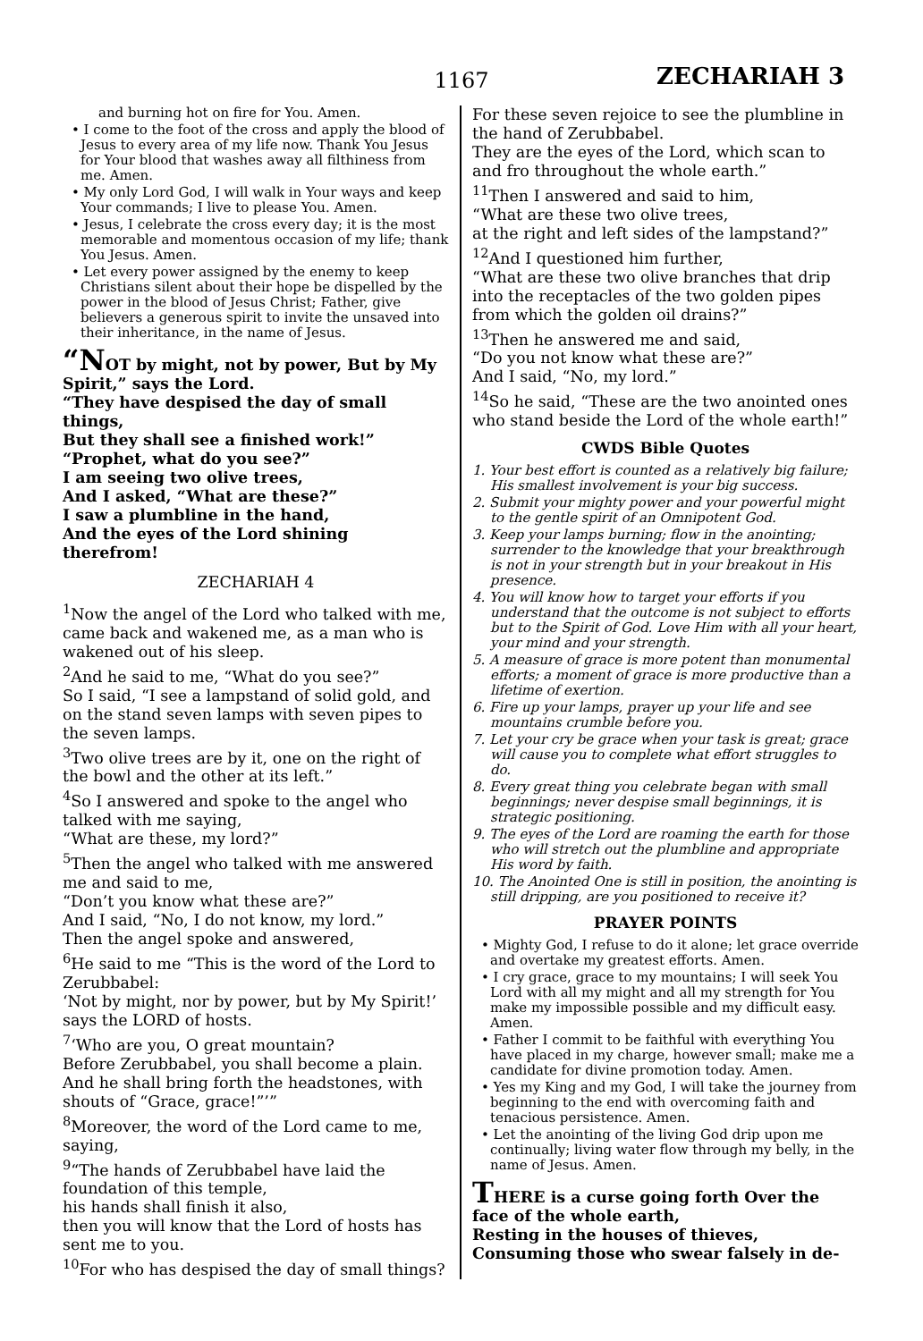1167 ZECHARIAH 3
and burning hot on fire for You. Amen.
• I come to the foot of the cross and apply the blood of Jesus to every area of my life now. Thank You Jesus for Your blood that washes away all filthiness from me. Amen.
• My only Lord God, I will walk in Your ways and keep Your commands; I live to please You. Amen.
• Jesus, I celebrate the cross every day; it is the most memorable and momentous occasion of my life; thank You Jesus. Amen.
• Let every power assigned by the enemy to keep Christians silent about their hope be dispelled by the power in the blood of Jesus Christ; Father, give believers a generous spirit to invite the unsaved into their inheritance, in the name of Jesus.
“NOT by might, not by power, But by My Spirit,” says the Lord.
“They have despised the day of small things,
But they shall see a finished work!”
“Prophet, what do you see?”
I am seeing two olive trees,
And I asked, “What are these?”
I saw a plumbline in the hand,
And the eyes of the Lord shining therefrom!
ZECHARIAH 4
<sup>1</sup> Now the angel of the Lord who talked with me,
came back and wakened me, as a man who is wakened out of his sleep.
<sup>2</sup> And he said to me, “What do you see?”
So I said, “I see a lampstand of solid gold, and on the stand seven lamps with seven pipes to the seven lamps.
<sup>3</sup> Two olive trees are by it, one on the right of the bowl and the other at its left.”
<sup>4</sup> So I answered and spoke to the angel who talked with me saying,
“What are these, my lord?”
<sup>5</sup> Then the angel who talked with me answered me and said to me,
“Don’t you know what these are?”
And I said, “No, I do not know, my lord.”
Then the angel spoke and answered,
<sup>6</sup>He said to me “This is the word of the Lord to Zerubbabel:
‘Not by might, nor by power, but by My Spirit!’ says the LORD of hosts.
<sup>7</sup> ‘Who are you, O great mountain?
Before Zerubbabel, you shall become a plain. And he shall bring forth the headstones, with shouts of “Grace, grace!”’”
<sup>8</sup> Moreover, the word of the Lord came to me, saying,
<sup>9</sup> “The hands of Zerubbabel have laid the foundation of this temple,
his hands shall finish it also,
then you will know that the Lord of hosts has sent me to you.
<sup>10</sup> For who has despised the day of small things?
For these seven rejoice to see the plumbline in the hand of Zerubbabel.
They are the eyes of the Lord, which scan to and fro throughout the whole earth.”
<sup>11</sup> Then I answered and said to him,
“What are these two olive trees,
at the right and left sides of the lampstand?”
<sup>12</sup> And I questioned him further,
“What are these two olive branches that drip into the receptacles of the two golden pipes from which the golden oil drains?”
<sup>13</sup> Then he answered me and said,
“Do you not know what these are?”
And I said, “No, my lord.”
<sup>14</sup> So he said, “These are the two anointed ones who stand beside the Lord of the whole earth!”
CWDS Bible Quotes
1. Your best effort is counted as a relatively big failure; His smallest involvement is your big success.
2. Submit your mighty power and your powerful might to the gentle spirit of an Omnipotent God.
3. Keep your lamps burning; flow in the anointing; surrender to the knowledge that your breakthrough is not in your strength but in your breakout in His presence.
4. You will know how to target your efforts if you understand that the outcome is not subject to efforts but to the Spirit of God. Love Him with all your heart, your mind and your strength.
5. A measure of grace is more potent than monumental efforts; a moment of grace is more productive than a lifetime of exertion.
6. Fire up your lamps, prayer up your life and see mountains crumble before you.
7. Let your cry be grace when your task is great; grace will cause you to complete what effort struggles to do.
8. Every great thing you celebrate began with small beginnings; never despise small beginnings, it is strategic positioning.
9. The eyes of the Lord are roaming the earth for those who will stretch out the plumbline and appropriate His word by faith.
10. The Anointed One is still in position, the anointing is still dripping, are you positioned to receive it?
PRAYER POINTS
• Mighty God, I refuse to do it alone; let grace override and overtake my greatest efforts. Amen.
• I cry grace, grace to my mountains; I will seek You Lord with all my might and all my strength for You make my impossible possible and my difficult easy. Amen.
• Father I commit to be faithful with everything You have placed in my charge, however small; make me a candidate for divine promotion today. Amen.
• Yes my King and my God, I will take the journey from beginning to the end with overcoming faith and tenacious persistence. Amen.
• Let the anointing of the living God drip upon me continually; living water flow through my belly, in the name of Jesus. Amen.
THERE is a curse going forth Over the face of the whole earth,
Resting in the houses of thieves,
Consuming those who swear falsely in de-